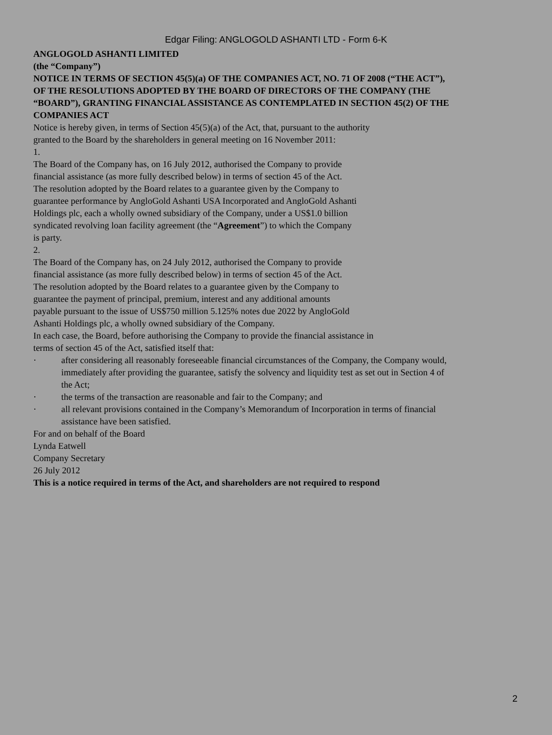Edgar Filing: ANGLOGOLD ASHANTI LTD - Form 6-K
ANGLOGOLD ASHANTI LIMITED
(the “Company”)
NOTICE IN TERMS OF SECTION 45(5)(a) OF THE COMPANIES ACT, NO. 71 OF 2008 (“THE ACT”), OF THE RESOLUTIONS ADOPTED BY THE BOARD OF DIRECTORS OF THE COMPANY (THE “BOARD”), GRANTING FINANCIAL ASSISTANCE AS CONTEMPLATED IN SECTION 45(2) OF THE COMPANIES ACT
Notice is hereby given, in terms of Section 45(5)(a) of the Act, that, pursuant to the authority
granted to the Board by the shareholders in general meeting on 16 November 2011:
1.
The Board of the Company has, on 16 July 2012, authorised the Company to provide
financial assistance (as more fully described below) in terms of section 45 of the Act.
The resolution adopted by the Board relates to a guarantee given by the Company to
guarantee performance by AngloGold Ashanti USA Incorporated and AngloGold Ashanti
Holdings plc, each a wholly owned subsidiary of the Company, under a US$1.0 billion
syndicated revolving loan facility agreement (the “Agreement”) to which the Company
is party.
2.
The Board of the Company has, on 24 July 2012, authorised the Company to provide
financial assistance (as more fully described below) in terms of section 45 of the Act.
The resolution adopted by the Board relates to a guarantee given by the Company to
guarantee the payment of principal, premium, interest and any additional amounts
payable pursuant to the issue of US$750 million 5.125% notes due 2022 by AngloGold
Ashanti Holdings plc, a wholly owned subsidiary of the Company.
In each case, the Board, before authorising the Company to provide the financial assistance in
terms of section 45 of the Act, satisfied itself that:
· after considering all reasonably foreseeable financial circumstances of the Company, the Company would, immediately after providing the guarantee, satisfy the solvency and liquidity test as set out in Section 4 of the Act;
· the terms of the transaction are reasonable and fair to the Company; and
· all relevant provisions contained in the Company’s Memorandum of Incorporation in terms of financial assistance have been satisfied.
For and on behalf of the Board
Lynda Eatwell
Company Secretary
26 July 2012
This is a notice required in terms of the Act, and shareholders are not required to respond
2